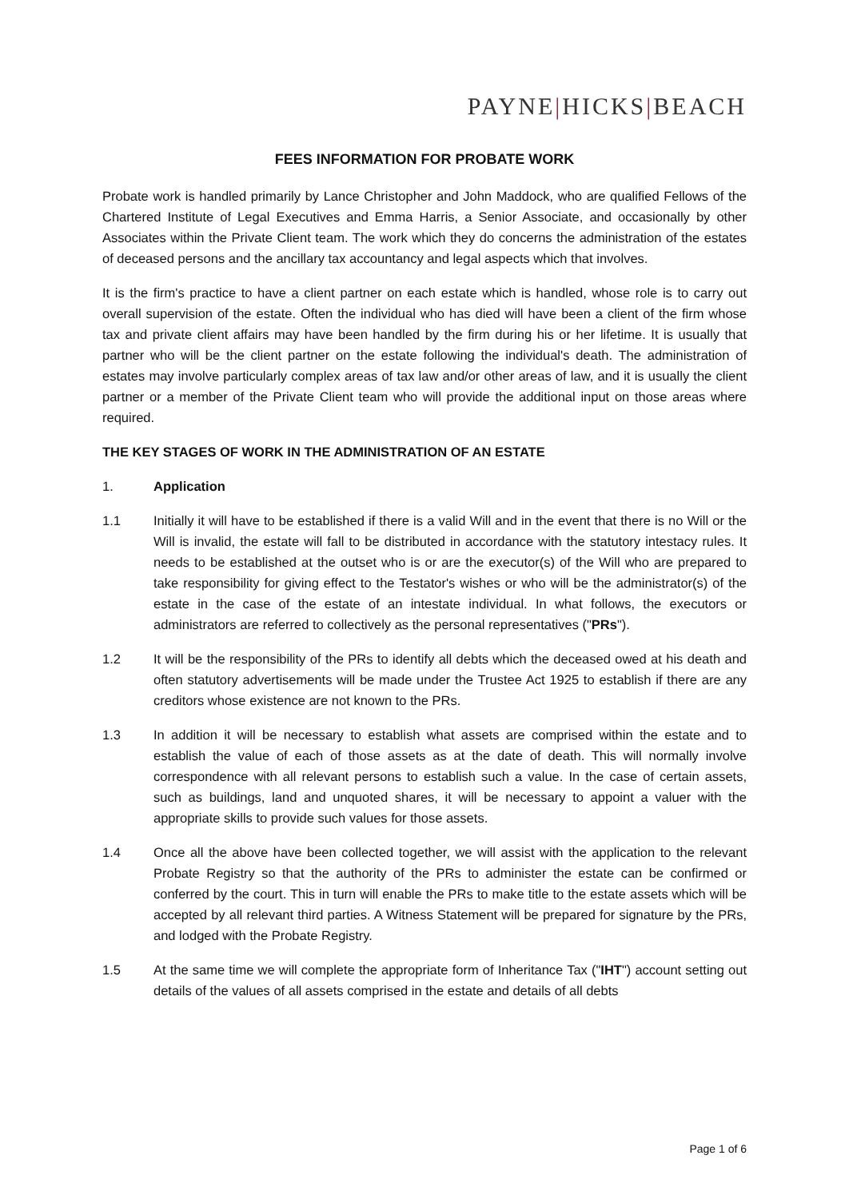PAYNE|HICKS|BEACH
FEES INFORMATION FOR PROBATE WORK
Probate work is handled primarily by Lance Christopher and John Maddock, who are qualified Fellows of the Chartered Institute of Legal Executives and Emma Harris, a Senior Associate, and occasionally by other Associates within the Private Client team. The work which they do concerns the administration of the estates of deceased persons and the ancillary tax accountancy and legal aspects which that involves.
It is the firm's practice to have a client partner on each estate which is handled, whose role is to carry out overall supervision of the estate. Often the individual who has died will have been a client of the firm whose tax and private client affairs may have been handled by the firm during his or her lifetime. It is usually that partner who will be the client partner on the estate following the individual's death. The administration of estates may involve particularly complex areas of tax law and/or other areas of law, and it is usually the client partner or a member of the Private Client team who will provide the additional input on those areas where required.
THE KEY STAGES OF WORK IN THE ADMINISTRATION OF AN ESTATE
1. Application
1.1 Initially it will have to be established if there is a valid Will and in the event that there is no Will or the Will is invalid, the estate will fall to be distributed in accordance with the statutory intestacy rules. It needs to be established at the outset who is or are the executor(s) of the Will who are prepared to take responsibility for giving effect to the Testator's wishes or who will be the administrator(s) of the estate in the case of the estate of an intestate individual. In what follows, the executors or administrators are referred to collectively as the personal representatives ("PRs").
1.2 It will be the responsibility of the PRs to identify all debts which the deceased owed at his death and often statutory advertisements will be made under the Trustee Act 1925 to establish if there are any creditors whose existence are not known to the PRs.
1.3 In addition it will be necessary to establish what assets are comprised within the estate and to establish the value of each of those assets as at the date of death. This will normally involve correspondence with all relevant persons to establish such a value. In the case of certain assets, such as buildings, land and unquoted shares, it will be necessary to appoint a valuer with the appropriate skills to provide such values for those assets.
1.4 Once all the above have been collected together, we will assist with the application to the relevant Probate Registry so that the authority of the PRs to administer the estate can be confirmed or conferred by the court. This in turn will enable the PRs to make title to the estate assets which will be accepted by all relevant third parties. A Witness Statement will be prepared for signature by the PRs, and lodged with the Probate Registry.
1.5 At the same time we will complete the appropriate form of Inheritance Tax ("IHT") account setting out details of the values of all assets comprised in the estate and details of all debts
Page 1 of 6